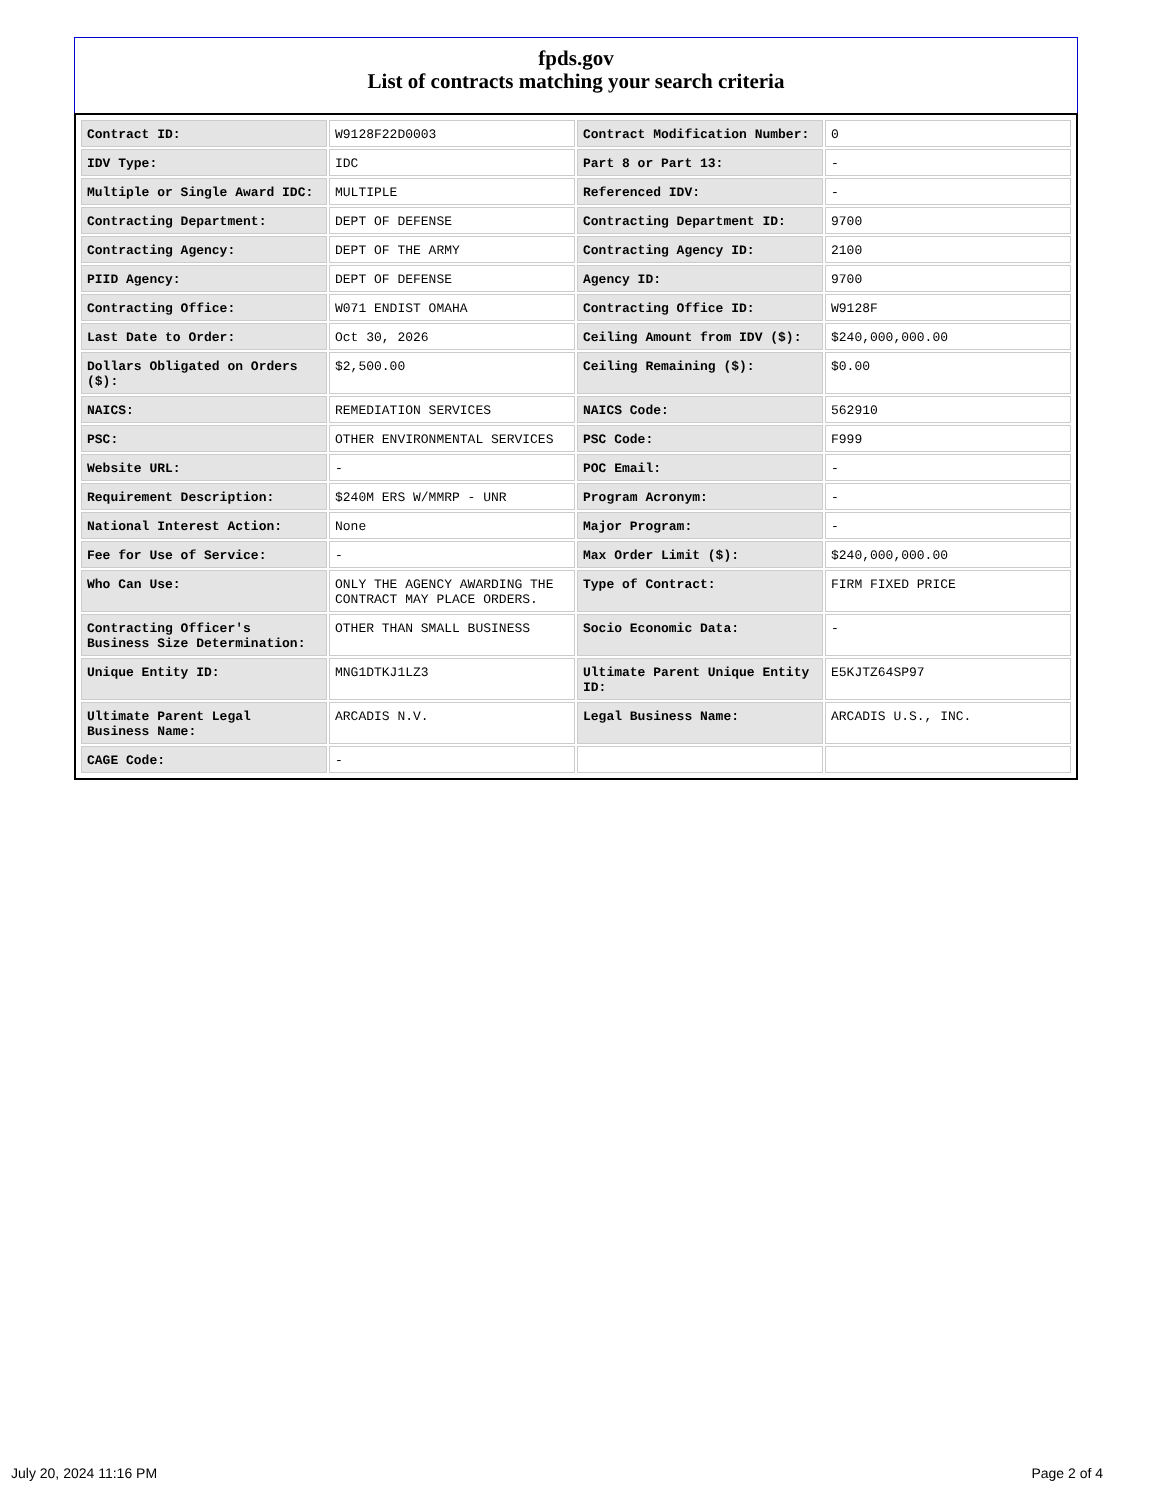fpds.gov
List of contracts matching your search criteria
| Contract ID: | W9128F22D0003 | Contract Modification Number: | 0 |
| IDV Type: | IDC | Part 8 or Part 13: | - |
| Multiple or Single Award IDC: | MULTIPLE | Referenced IDV: | - |
| Contracting Department: | DEPT OF DEFENSE | Contracting Department ID: | 9700 |
| Contracting Agency: | DEPT OF THE ARMY | Contracting Agency ID: | 2100 |
| PIID Agency: | DEPT OF DEFENSE | Agency ID: | 9700 |
| Contracting Office: | W071 ENDIST OMAHA | Contracting Office ID: | W9128F |
| Last Date to Order: | Oct 30, 2026 | Ceiling Amount from IDV ($): | $240,000,000.00 |
| Dollars Obligated on Orders ($): | $2,500.00 | Ceiling Remaining ($): | $0.00 |
| NAICS: | REMEDIATION SERVICES | NAICS Code: | 562910 |
| PSC: | OTHER ENVIRONMENTAL SERVICES | PSC Code: | F999 |
| Website URL: | - | POC Email: | - |
| Requirement Description: | $240M ERS W/MMRP - UNR | Program Acronym: | - |
| National Interest Action: | None | Major Program: | - |
| Fee for Use of Service: | - | Max Order Limit ($): | $240,000,000.00 |
| Who Can Use: | ONLY THE AGENCY AWARDING THE CONTRACT MAY PLACE ORDERS. | Type of Contract: | FIRM FIXED PRICE |
| Contracting Officer's Business Size Determination: | OTHER THAN SMALL BUSINESS | Socio Economic Data: | - |
| Unique Entity ID: | MNG1DTKJ1LZ3 | Ultimate Parent Unique Entity ID: | E5KJTZ64SP97 |
| Ultimate Parent Legal Business Name: | ARCADIS N.V. | Legal Business Name: | ARCADIS U.S., INC. |
| CAGE Code: | - | | |
July 20, 2024 11:16 PM Page 2 of 4